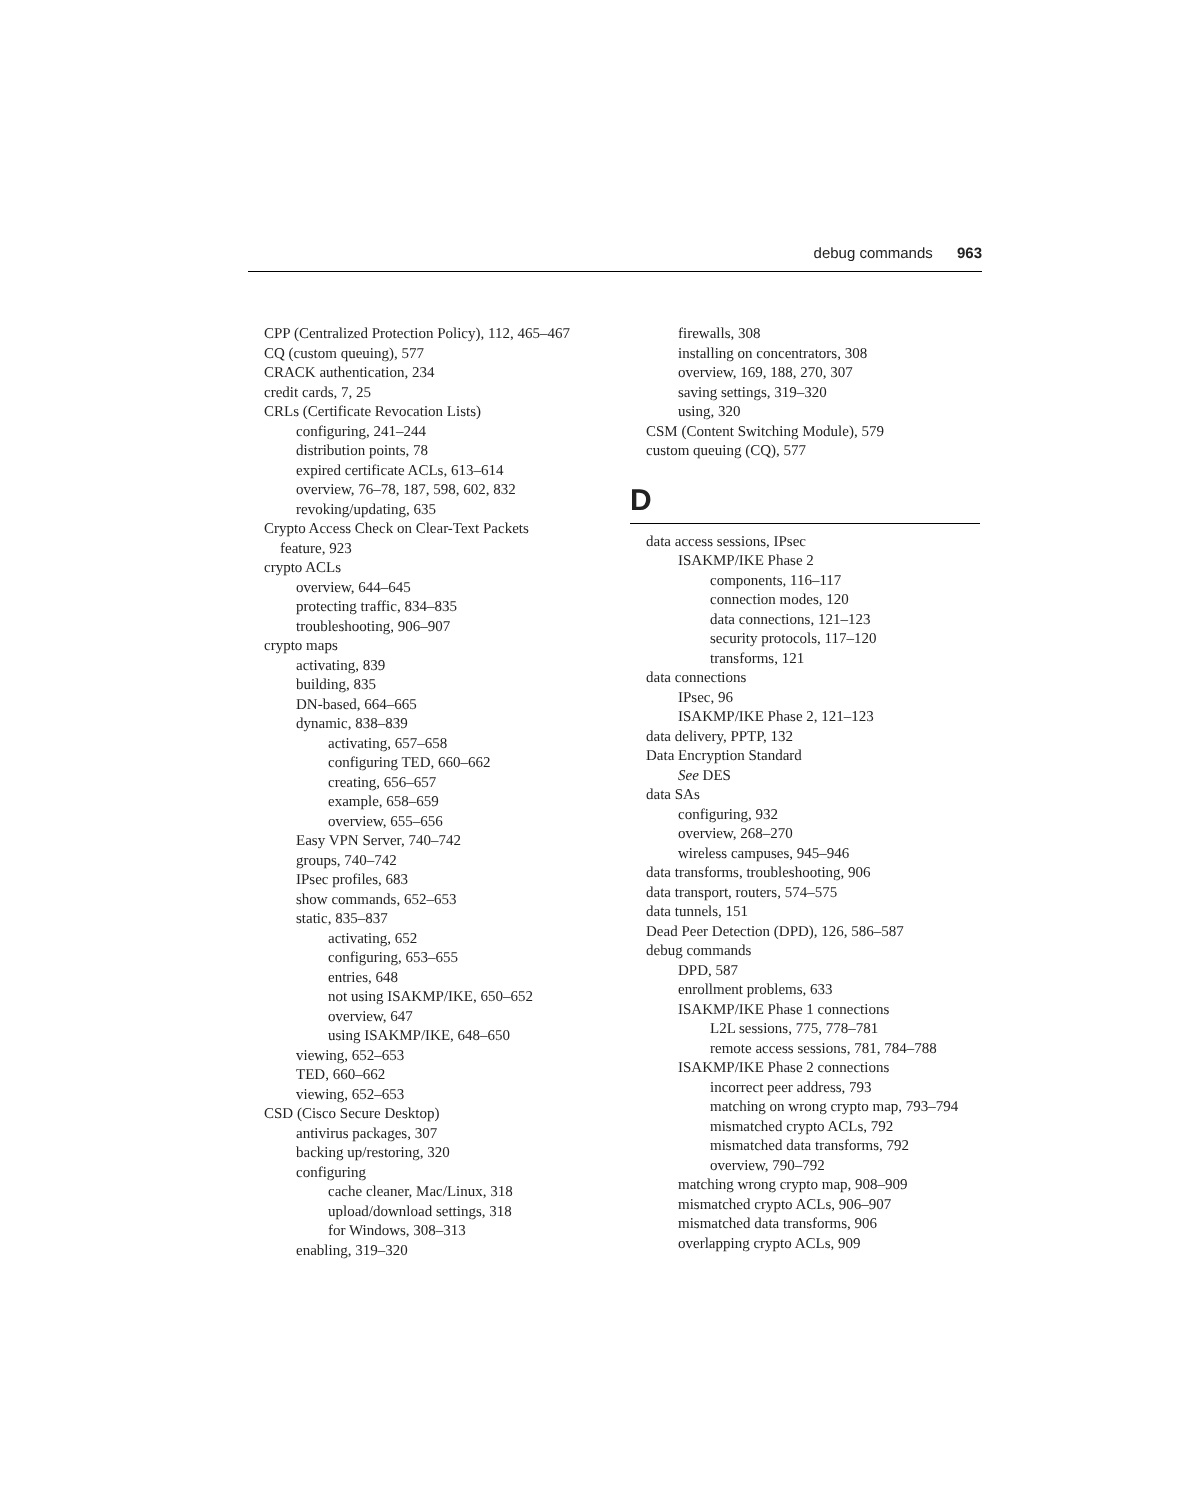debug commands 963
CPP (Centralized Protection Policy), 112, 465–467
CQ (custom queuing), 577
CRACK authentication, 234
credit cards, 7, 25
CRLs (Certificate Revocation Lists)
configuring, 241–244
distribution points, 78
expired certificate ACLs, 613–614
overview, 76–78, 187, 598, 602, 832
revoking/updating, 635
Crypto Access Check on Clear-Text Packets
feature, 923
crypto ACLs
overview, 644–645
protecting traffic, 834–835
troubleshooting, 906–907
crypto maps
activating, 839
building, 835
DN-based, 664–665
dynamic, 838–839
activating, 657–658
configuring TED, 660–662
creating, 656–657
example, 658–659
overview, 655–656
Easy VPN Server, 740–742
groups, 740–742
IPsec profiles, 683
show commands, 652–653
static, 835–837
activating, 652
configuring, 653–655
entries, 648
not using ISAKMP/IKE, 650–652
overview, 647
using ISAKMP/IKE, 648–650
viewing, 652–653
TED, 660–662
viewing, 652–653
CSD (Cisco Secure Desktop)
antivirus packages, 307
backing up/restoring, 320
configuring
cache cleaner, Mac/Linux, 318
upload/download settings, 318
for Windows, 308–313
enabling, 319–320
firewalls, 308
installing on concentrators, 308
overview, 169, 188, 270, 307
saving settings, 319–320
using, 320
CSM (Content Switching Module), 579
custom queuing (CQ), 577
D
data access sessions, IPsec
ISAKMP/IKE Phase 2
components, 116–117
connection modes, 120
data connections, 121–123
security protocols, 117–120
transforms, 121
data connections
IPsec, 96
ISAKMP/IKE Phase 2, 121–123
data delivery, PPTP, 132
Data Encryption Standard
See DES
data SAs
configuring, 932
overview, 268–270
wireless campuses, 945–946
data transforms, troubleshooting, 906
data transport, routers, 574–575
data tunnels, 151
Dead Peer Detection (DPD), 126, 586–587
debug commands
DPD, 587
enrollment problems, 633
ISAKMP/IKE Phase 1 connections
L2L sessions, 775, 778–781
remote access sessions, 781, 784–788
ISAKMP/IKE Phase 2 connections
incorrect peer address, 793
matching on wrong crypto map, 793–794
mismatched crypto ACLs, 792
mismatched data transforms, 792
overview, 790–792
matching wrong crypto map, 908–909
mismatched crypto ACLs, 906–907
mismatched data transforms, 906
overlapping crypto ACLs, 909